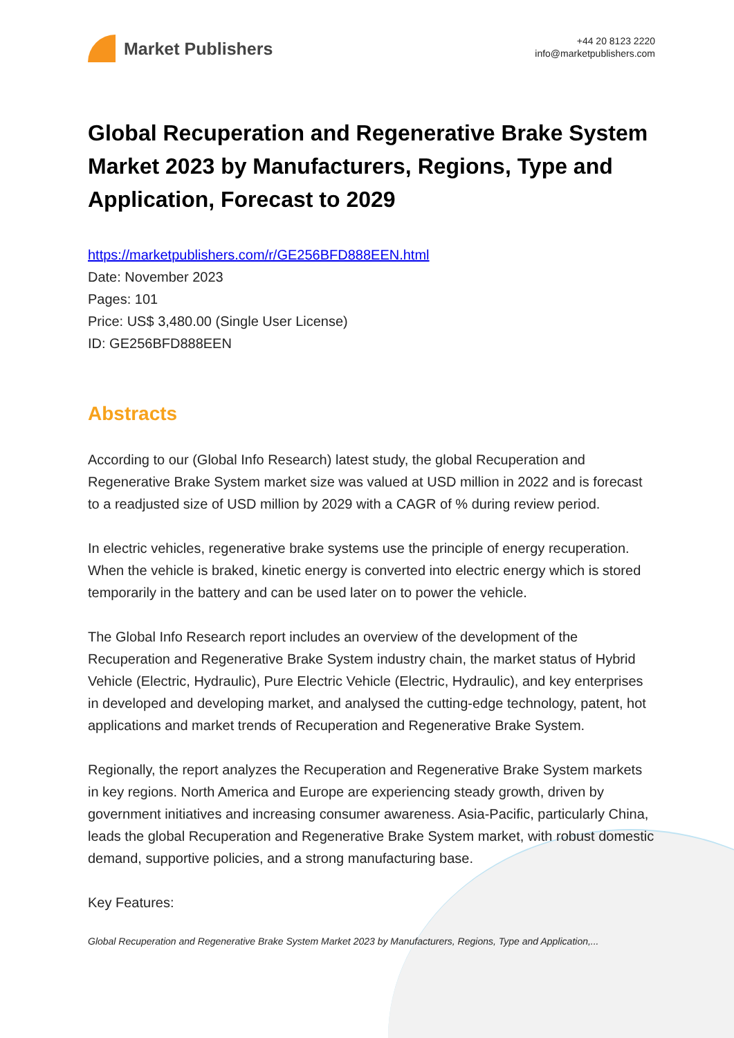Market Publishers
+44 20 8123 2220
info@marketpublishers.com
Global Recuperation and Regenerative Brake System Market 2023 by Manufacturers, Regions, Type and Application, Forecast to 2029
https://marketpublishers.com/r/GE256BFD888EEN.html
Date: November 2023
Pages: 101
Price: US$ 3,480.00 (Single User License)
ID: GE256BFD888EEN
Abstracts
According to our (Global Info Research) latest study, the global Recuperation and Regenerative Brake System market size was valued at USD million in 2022 and is forecast to a readjusted size of USD million by 2029 with a CAGR of % during review period.
In electric vehicles, regenerative brake systems use the principle of energy recuperation. When the vehicle is braked, kinetic energy is converted into electric energy which is stored temporarily in the battery and can be used later on to power the vehicle.
The Global Info Research report includes an overview of the development of the Recuperation and Regenerative Brake System industry chain, the market status of Hybrid Vehicle (Electric, Hydraulic), Pure Electric Vehicle (Electric, Hydraulic), and key enterprises in developed and developing market, and analysed the cutting-edge technology, patent, hot applications and market trends of Recuperation and Regenerative Brake System.
Regionally, the report analyzes the Recuperation and Regenerative Brake System markets in key regions. North America and Europe are experiencing steady growth, driven by government initiatives and increasing consumer awareness. Asia-Pacific, particularly China, leads the global Recuperation and Regenerative Brake System market, with robust domestic demand, supportive policies, and a strong manufacturing base.
Key Features:
Global Recuperation and Regenerative Brake System Market 2023 by Manufacturers, Regions, Type and Application,...